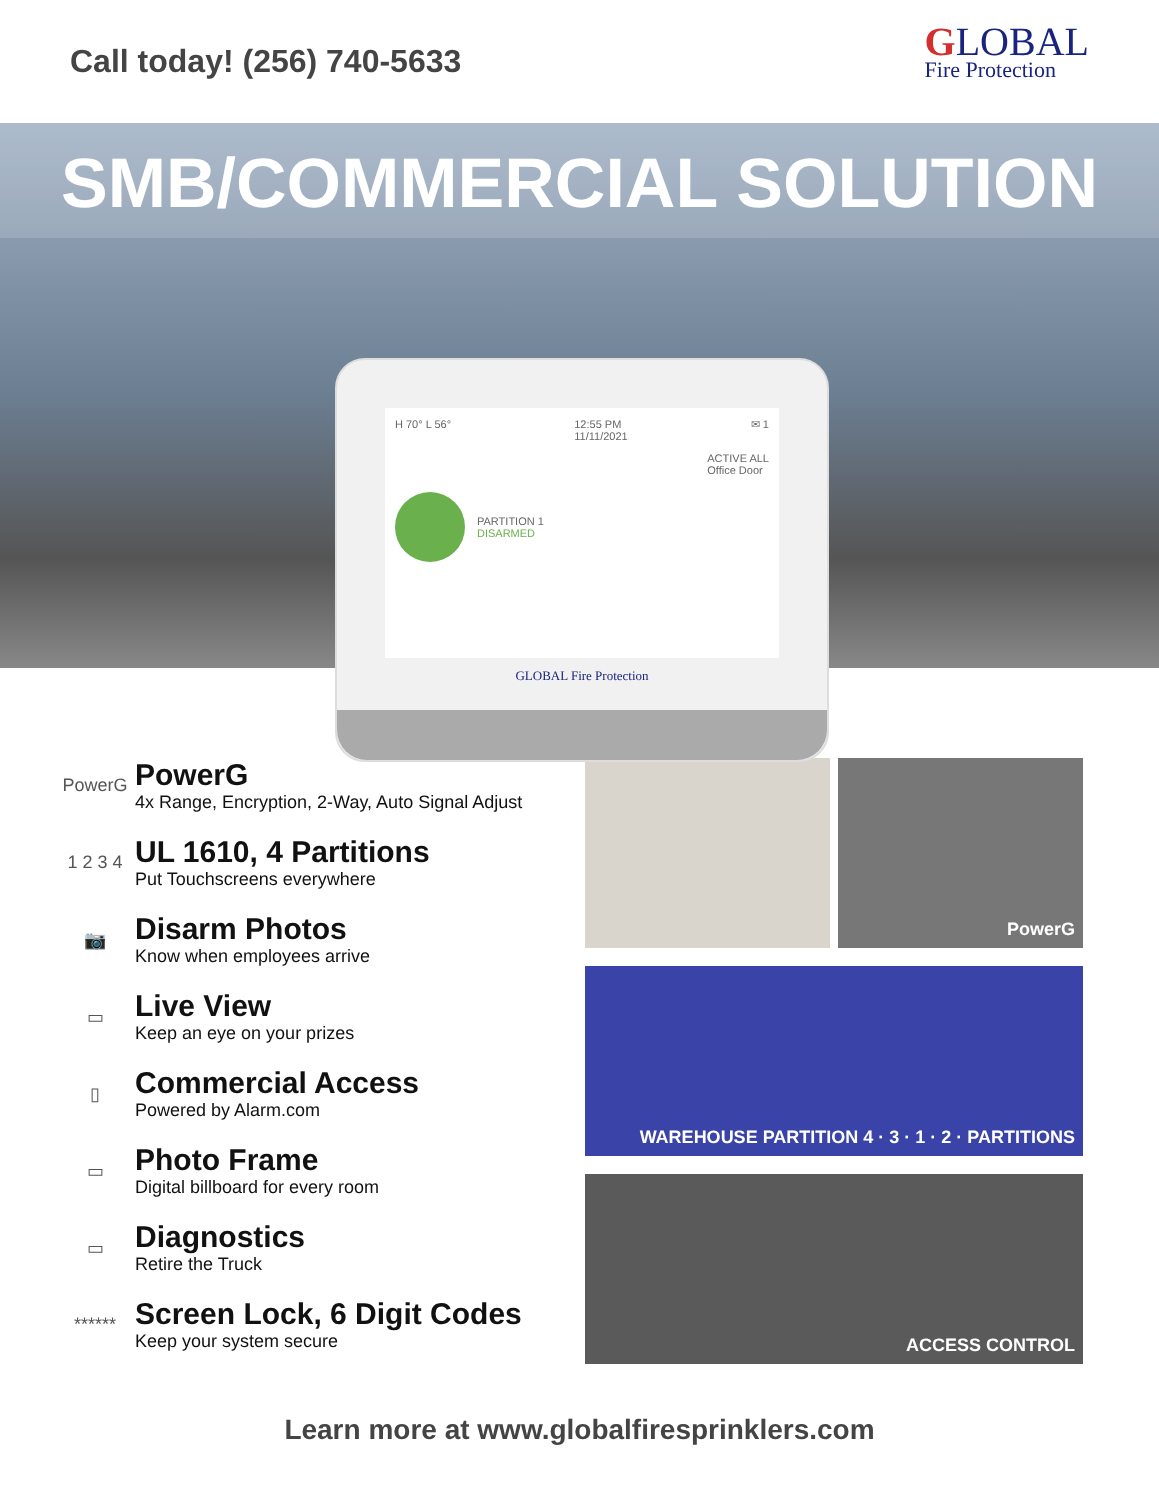Call today! (256) 740-5633
GLOBAL
Fire Protection
SMB/COMMERCIAL SOLUTION
H 70° L 56° 12:55 PM
11/11/2021 ✉ 1
PARTITION 1
DISARMED
ACTIVE ALL
Office Door
GLOBAL Fire Protection
PowerG
PowerG
4x Range, Encryption, 2-Way, Auto Signal Adjust
1 2 3 4
UL 1610, 4 Partitions
Put Touchscreens everywhere
📷
Disarm Photos
Know when employees arrive
▭
Live View
Keep an eye on your prizes
▯
Commercial Access
Powered by Alarm.com
▭
Photo Frame
Digital billboard for every room
▭
Diagnostics
Retire the Truck
******
Screen Lock, 6 Digit Codes
Keep your system secure
PowerG
WAREHOUSE PARTITION 4 · 3 · 1 · 2 · PARTITIONS
ACCESS CONTROL
Learn more at www.globalfiresprinklers.com